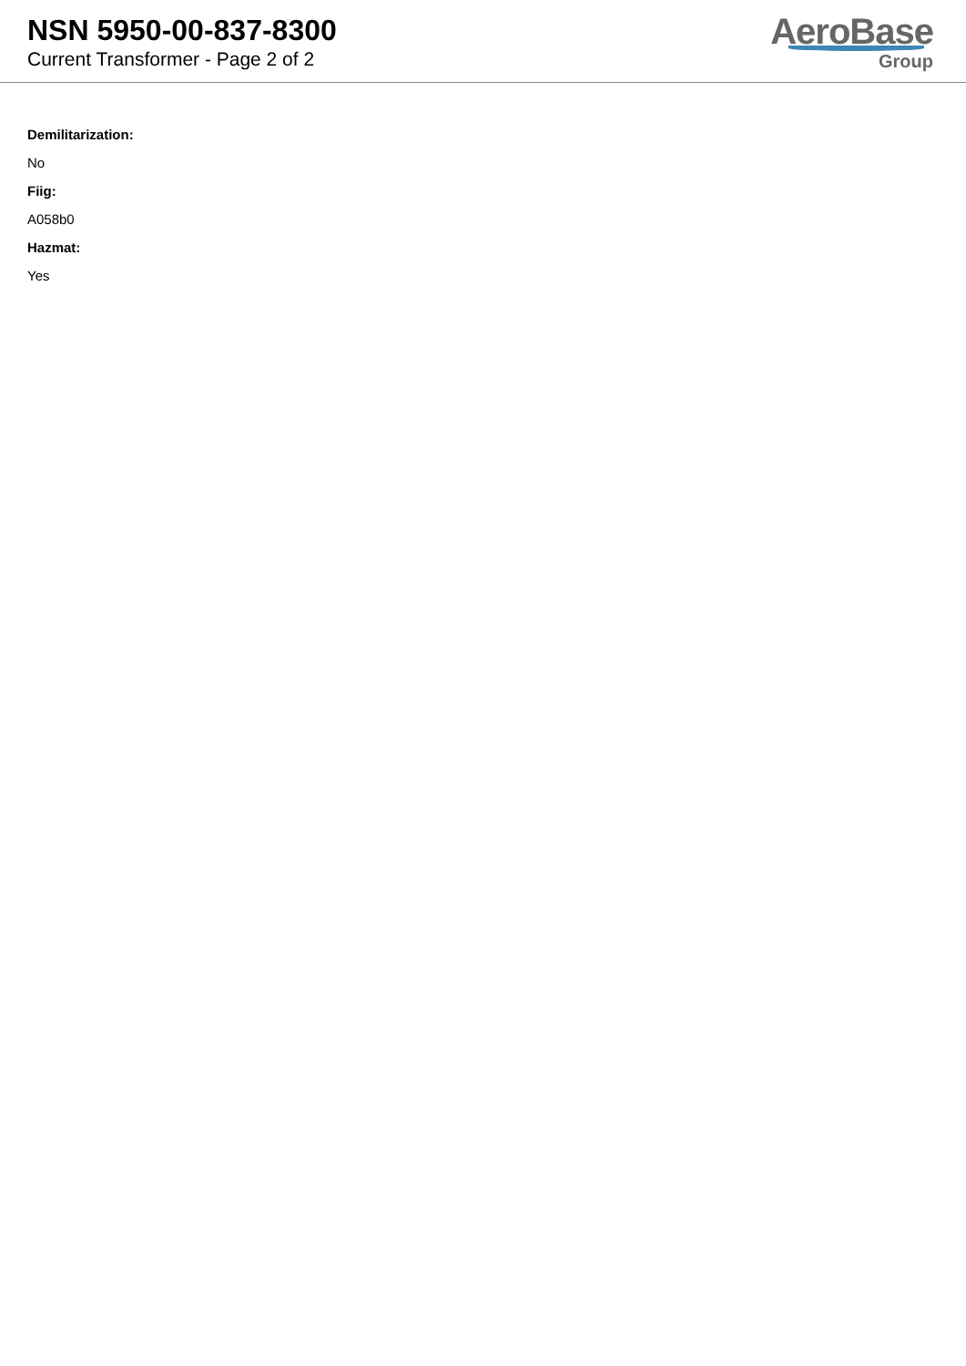NSN 5950-00-837-8300
Current Transformer - Page 2 of 2
AeroBase
Group
Demilitarization:
No
Fiig:
A058b0
Hazmat:
Yes